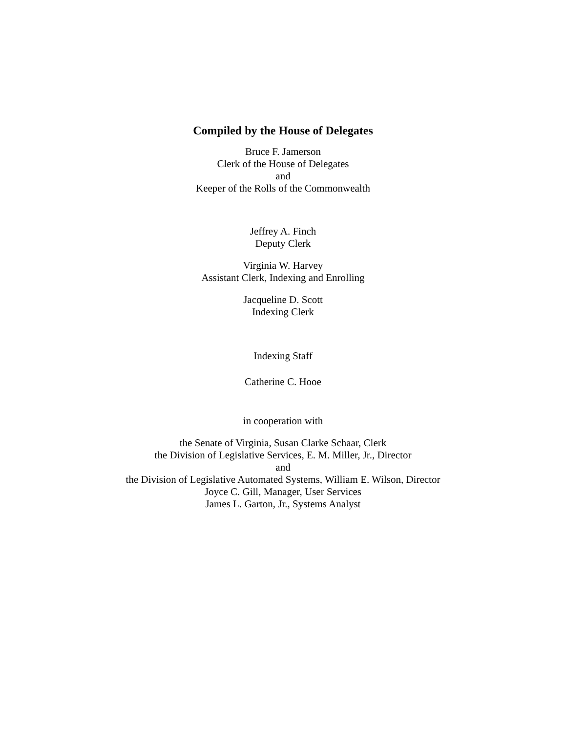Compiled by the House of Delegates
Bruce F. Jamerson
Clerk of the House of Delegates
and
Keeper of the Rolls of the Commonwealth
Jeffrey A. Finch
Deputy Clerk
Virginia W. Harvey
Assistant Clerk, Indexing and Enrolling
Jacqueline D. Scott
Indexing Clerk
Indexing Staff
Catherine C. Hooe
in cooperation with
the Senate of Virginia, Susan Clarke Schaar, Clerk
the Division of Legislative Services, E. M. Miller, Jr., Director
and
the Division of Legislative Automated Systems, William E. Wilson, Director
Joyce C. Gill, Manager, User Services
James L. Garton, Jr., Systems Analyst